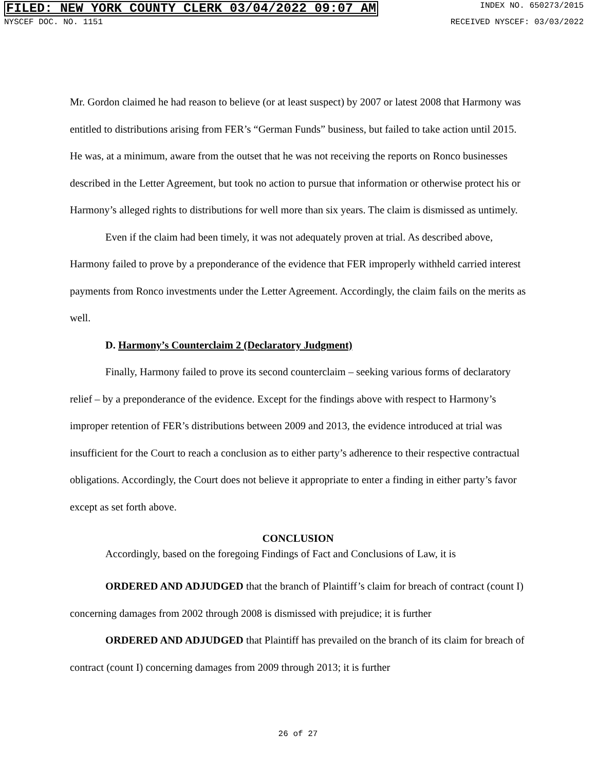FILED: NEW YORK COUNTY CLERK 03/04/2022 09:07 AM INDEX NO. 650273/2015
NYSCEF DOC. NO. 1151 RECEIVED NYSCEF: 03/03/2022
Mr. Gordon claimed he had reason to believe (or at least suspect) by 2007 or latest 2008 that Harmony was entitled to distributions arising from FER’s “German Funds” business, but failed to take action until 2015. He was, at a minimum, aware from the outset that he was not receiving the reports on Ronco businesses described in the Letter Agreement, but took no action to pursue that information or otherwise protect his or Harmony’s alleged rights to distributions for well more than six years. The claim is dismissed as untimely.
Even if the claim had been timely, it was not adequately proven at trial. As described above, Harmony failed to prove by a preponderance of the evidence that FER improperly withheld carried interest payments from Ronco investments under the Letter Agreement. Accordingly, the claim fails on the merits as well.
D. Harmony’s Counterclaim 2 (Declaratory Judgment)
Finally, Harmony failed to prove its second counterclaim – seeking various forms of declaratory relief – by a preponderance of the evidence. Except for the findings above with respect to Harmony’s improper retention of FER’s distributions between 2009 and 2013, the evidence introduced at trial was insufficient for the Court to reach a conclusion as to either party’s adherence to their respective contractual obligations. Accordingly, the Court does not believe it appropriate to enter a finding in either party’s favor except as set forth above.
CONCLUSION
Accordingly, based on the foregoing Findings of Fact and Conclusions of Law, it is
ORDERED AND ADJUDGED that the branch of Plaintiff’s claim for breach of contract (count I) concerning damages from 2002 through 2008 is dismissed with prejudice; it is further
ORDERED AND ADJUDGED that Plaintiff has prevailed on the branch of its claim for breach of contract (count I) concerning damages from 2009 through 2013; it is further
26 of 27